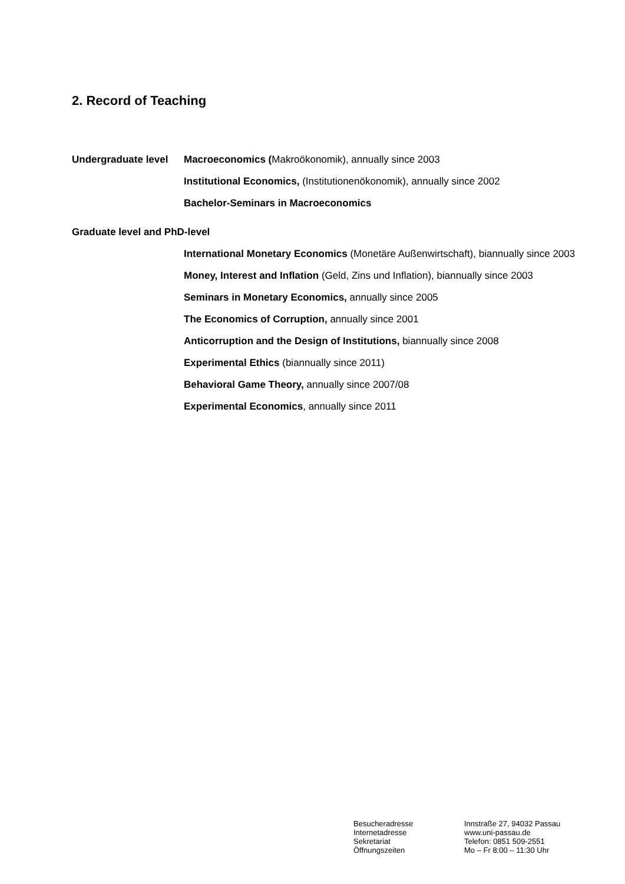2. Record of Teaching
Undergraduate level
Macroeconomics (Makroökonomik), annually since 2003
Institutional Economics, (Institutionenökonomik), annually since 2002
Bachelor-Seminars in Macroeconomics
Graduate level and PhD-level
International Monetary Economics (Monetäre Außenwirtschaft), biannually since 2003
Money, Interest and Inflation (Geld, Zins und Inflation), biannually since 2003
Seminars in Monetary Economics, annually since 2005
The Economics of Corruption, annually since 2001
Anticorruption and the Design of Institutions, biannually since 2008
Experimental Ethics (biannually since 2011)
Behavioral Game Theory, annually since 2007/08
Experimental Economics, annually since 2011
Besucheradresse
Internetadresse
Sekretariat
Öffnungszeiten
Innstraße 27, 94032 Passau
www.uni-passau.de
Telefon: 0851 509-2551
Mo – Fr 8:00 – 11:30 Uhr